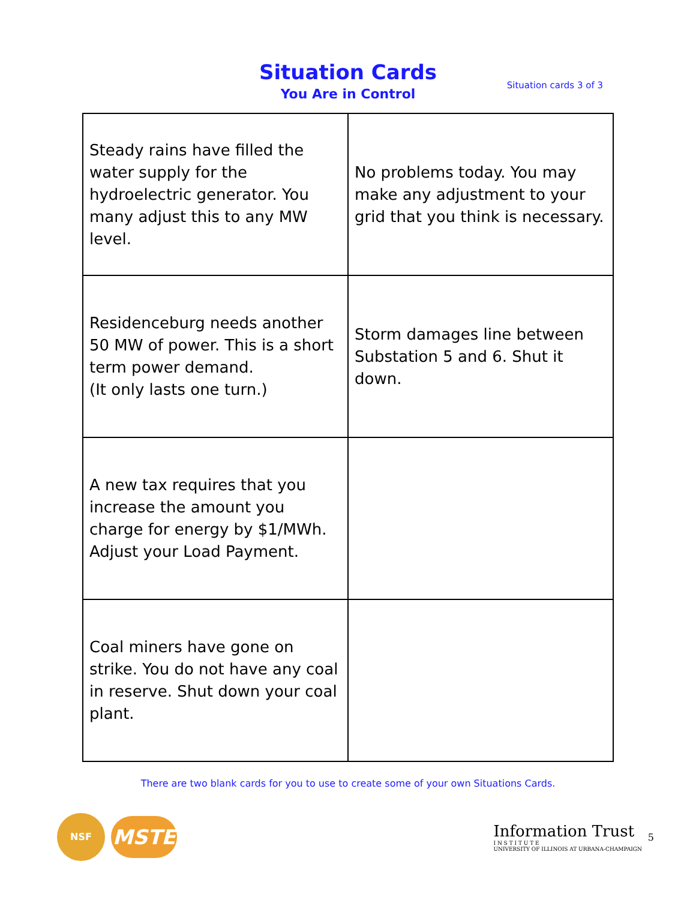Situation Cards
You Are in Control
Situation cards 3 of 3
| Steady rains have filled the water supply for the hydroelectric generator. You many adjust this to any MW level. | No problems today. You may make any adjustment to your grid that you think is necessary. |
| Residenceburg needs another 50 MW of power. This is a short term power demand. (It only lasts one turn.) | Storm damages line between Substation 5 and 6. Shut it down. |
| A new tax requires that you increase the amount you charge for energy by $1/MWh. Adjust your Load Payment. | |
| Coal miners have gone on strike. You do not have any coal in reserve. Shut down your coal plant. | |
There are two blank cards for you to use to create some of your own Situations Cards.
NSF
MSTE
Information Trust
I N S T I T U T E
UNIVERSITY OF ILLINOIS AT URBANA-CHAMPAIGN
5